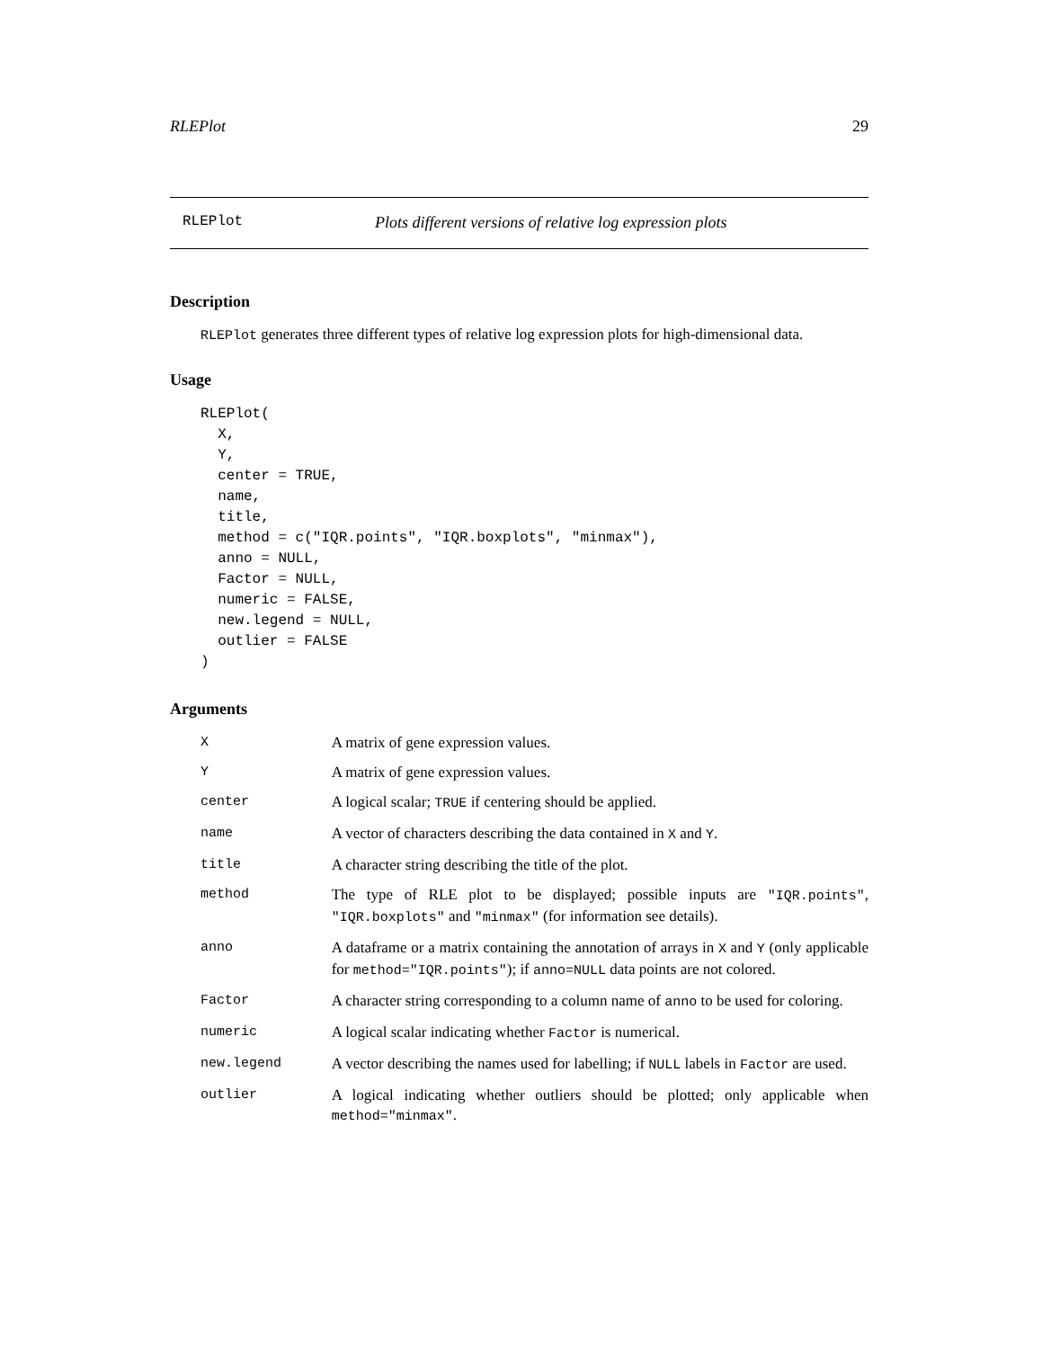RLEPlot 29
RLEPlot Plots different versions of relative log expression plots
Description
RLEPlot generates three different types of relative log expression plots for high-dimensional data.
Usage
RLEPlot(
  X,
  Y,
  center = TRUE,
  name,
  title,
  method = c("IQR.points", "IQR.boxplots", "minmax"),
  anno = NULL,
  Factor = NULL,
  numeric = FALSE,
  new.legend = NULL,
  outlier = FALSE
)
Arguments
| X | A matrix of gene expression values. |
| Y | A matrix of gene expression values. |
| center | A logical scalar; TRUE if centering should be applied. |
| name | A vector of characters describing the data contained in X and Y . |
| title | A character string describing the title of the plot. |
| method | The type of RLE plot to be displayed; possible inputs are "IQR.points" , "IQR.boxplots" and "minmax" (for information see details). |
| anno | A dataframe or a matrix containing the annotation of arrays in X and Y (only applicable for method="IQR.points" ); if anno=NULL data points are not colored. |
| Factor | A character string corresponding to a column name of anno to be used for coloring. |
| numeric | A logical scalar indicating whether Factor is numerical. |
| new.legend | A vector describing the names used for labelling; if NULL labels in Factor are used. |
| outlier | A logical indicating whether outliers should be plotted; only applicable when method="minmax" . |